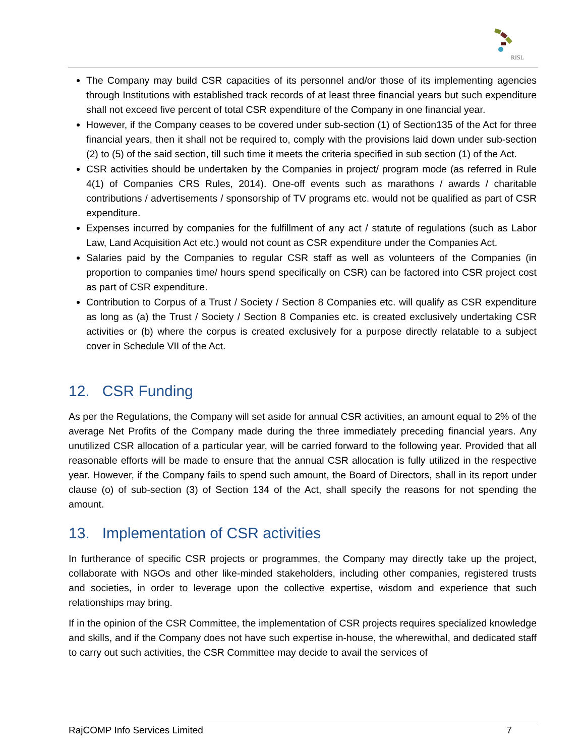RISL
The Company may build CSR capacities of its personnel and/or those of its implementing agencies through Institutions with established track records of at least three financial years but such expenditure shall not exceed five percent of total CSR expenditure of the Company in one financial year.
However, if the Company ceases to be covered under sub-section (1) of Section135 of the Act for three financial years, then it shall not be required to, comply with the provisions laid down under sub-section (2) to (5) of the said section, till such time it meets the criteria specified in sub section (1) of the Act.
CSR activities should be undertaken by the Companies in project/ program mode (as referred in Rule 4(1) of Companies CRS Rules, 2014). One-off events such as marathons / awards / charitable contributions / advertisements / sponsorship of TV programs etc. would not be qualified as part of CSR expenditure.
Expenses incurred by companies for the fulfillment of any act / statute of regulations (such as Labor Law, Land Acquisition Act etc.) would not count as CSR expenditure under the Companies Act.
Salaries paid by the Companies to regular CSR staff as well as volunteers of the Companies (in proportion to companies time/ hours spend specifically on CSR) can be factored into CSR project cost as part of CSR expenditure.
Contribution to Corpus of a Trust / Society / Section 8 Companies etc. will qualify as CSR expenditure as long as (a) the Trust / Society / Section 8 Companies etc. is created exclusively undertaking CSR activities or (b) where the corpus is created exclusively for a purpose directly relatable to a subject cover in Schedule VII of the Act.
12. CSR Funding
As per the Regulations, the Company will set aside for annual CSR activities, an amount equal to 2% of the average Net Profits of the Company made during the three immediately preceding financial years. Any unutilized CSR allocation of a particular year, will be carried forward to the following year. Provided that all reasonable efforts will be made to ensure that the annual CSR allocation is fully utilized in the respective year. However, if the Company fails to spend such amount, the Board of Directors, shall in its report under clause (o) of sub-section (3) of Section 134 of the Act, shall specify the reasons for not spending the amount.
13. Implementation of CSR activities
In furtherance of specific CSR projects or programmes, the Company may directly take up the project, collaborate with NGOs and other like-minded stakeholders, including other companies, registered trusts and societies, in order to leverage upon the collective expertise, wisdom and experience that such relationships may bring.
If in the opinion of the CSR Committee, the implementation of CSR projects requires specialized knowledge and skills, and if the Company does not have such expertise in-house, the wherewithal, and dedicated staff to carry out such activities, the CSR Committee may decide to avail the services of
RajCOMP Info Services Limited 7